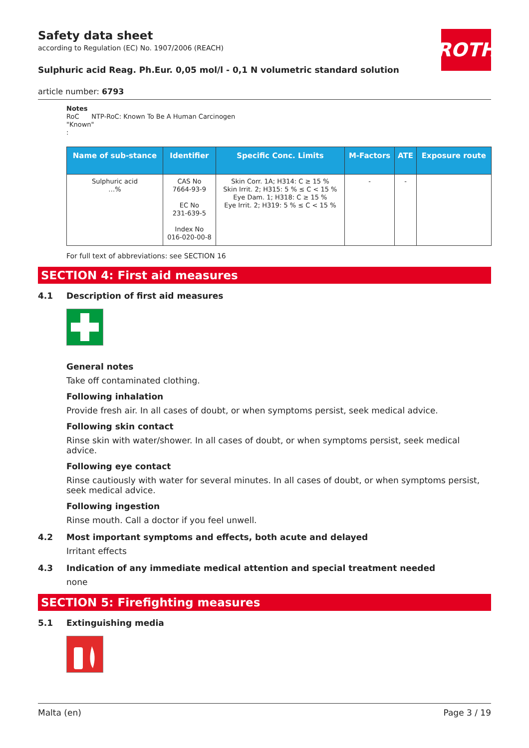ROTH
Safety data sheet
according to Regulation (EC) No. 1907/2006 (REACH)
Sulphuric acid Reag. Ph.Eur. 0,05 mol/l - 0,1 N volumetric standard solution
article number: 6793
Notes
RoC NTP-RoC: Known To Be A Human Carcinogen
"Known"
:
| Name of sub-stance | Identifier | Specific Conc. Limits | M-Factors | ATE | Exposure route |
| --- | --- | --- | --- | --- | --- |
| Sulphuric acid …% | CAS No 7664-93-9 EC No 231-639-5 Index No 016-020-00-8 | Skin Corr. 1A; H314: C ≥ 15 % Skin Irrit. 2; H315: 5 % ≤ C < 15 % Eye Dam. 1; H318: C ≥ 15 % Eye Irrit. 2; H319: 5 % ≤ C < 15 % | - | - | |
For full text of abbreviations: see SECTION 16
SECTION 4: First aid measures
4.1 Description of first aid measures
General notes
Take off contaminated clothing.
Following inhalation
Provide fresh air. In all cases of doubt, or when symptoms persist, seek medical advice.
Following skin contact
Rinse skin with water/shower. In all cases of doubt, or when symptoms persist, seek medical advice.
Following eye contact
Rinse cautiously with water for several minutes. In all cases of doubt, or when symptoms persist, seek medical advice.
Following ingestion
Rinse mouth. Call a doctor if you feel unwell.
4.2 Most important symptoms and effects, both acute and delayed
Irritant effects
4.3 Indication of any immediate medical attention and special treatment needed
none
SECTION 5: Firefighting measures
5.1 Extinguishing media
Malta (en) Page 3 / 19